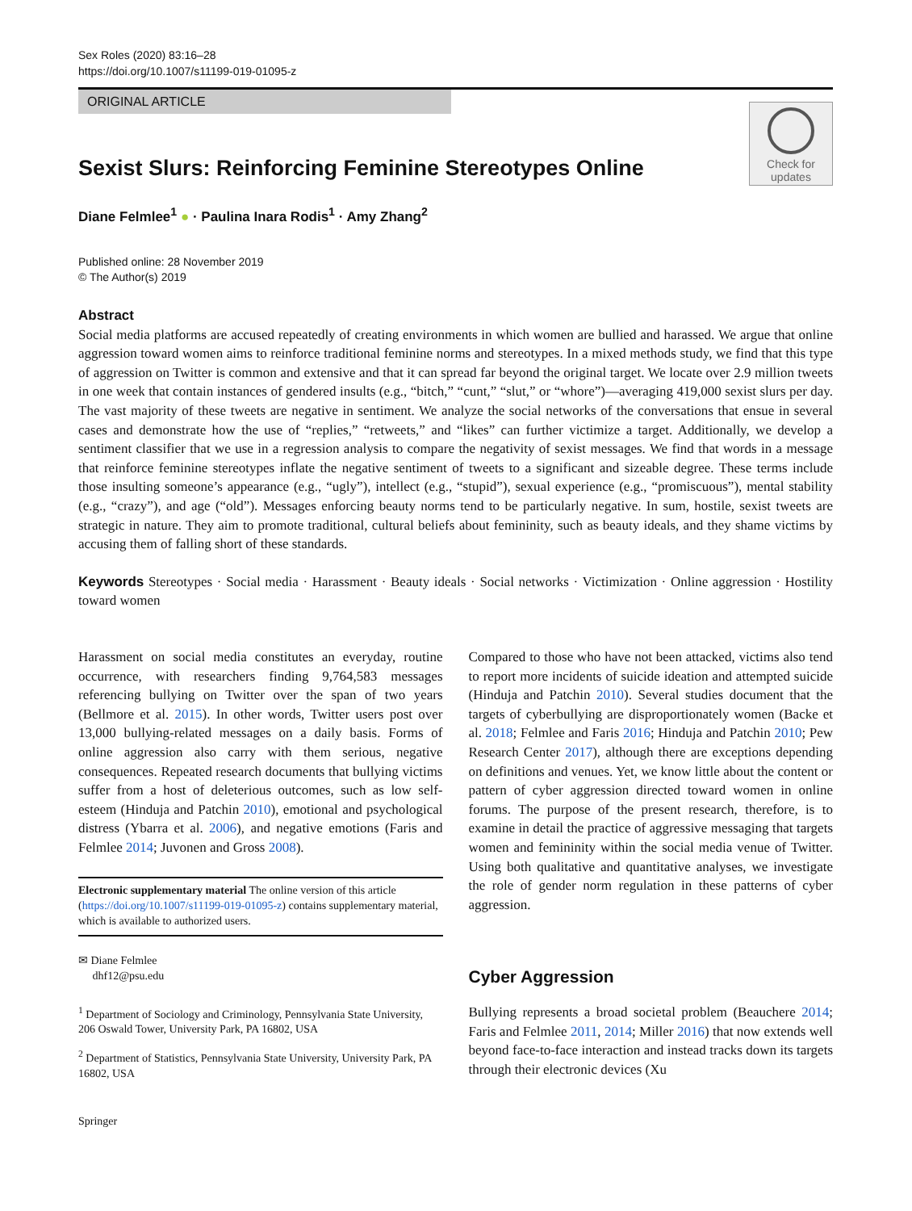Sex Roles (2020) 83:16–28
https://doi.org/10.1007/s11199-019-01095-z
ORIGINAL ARTICLE
Check for
updates
Sexist Slurs: Reinforcing Feminine Stereotypes Online
Diane Felmlee<sup>1</sup> ● · Paulina Inara Rodis<sup>1</sup> · Amy Zhang<sup>2</sup>
Published online: 28 November 2019
© The Author(s) 2019
Abstract
Social media platforms are accused repeatedly of creating environments in which women are bullied and harassed. We argue that online aggression toward women aims to reinforce traditional feminine norms and stereotypes. In a mixed methods study, we find that this type of aggression on Twitter is common and extensive and that it can spread far beyond the original target. We locate over 2.9 million tweets in one week that contain instances of gendered insults (e.g., “bitch,” “cunt,” “slut,” or “whore”)—averaging 419,000 sexist slurs per day. The vast majority of these tweets are negative in sentiment. We analyze the social networks of the conversations that ensue in several cases and demonstrate how the use of “replies,” “retweets,” and “likes” can further victimize a target. Additionally, we develop a sentiment classifier that we use in a regression analysis to compare the negativity of sexist messages. We find that words in a message that reinforce feminine stereotypes inflate the negative sentiment of tweets to a significant and sizeable degree. These terms include those insulting someone’s appearance (e.g., “ugly”), intellect (e.g., “stupid”), sexual experience (e.g., “promiscuous”), mental stability (e.g., “crazy”), and age (“old”). Messages enforcing beauty norms tend to be particularly negative. In sum, hostile, sexist tweets are strategic in nature. They aim to promote traditional, cultural beliefs about femininity, such as beauty ideals, and they shame victims by accusing them of falling short of these standards.
Keywords Stereotypes · Social media · Harassment · Beauty ideals · Social networks · Victimization · Online aggression · Hostility toward women
Harassment on social media constitutes an everyday, routine occurrence, with researchers finding 9,764,583 messages referencing bullying on Twitter over the span of two years (Bellmore et al. 2015). In other words, Twitter users post over 13,000 bullying-related messages on a daily basis. Forms of online aggression also carry with them serious, negative consequences. Repeated research documents that bullying victims suffer from a host of deleterious outcomes, such as low self-esteem (Hinduja and Patchin 2010), emotional and psychological distress (Ybarra et al. 2006), and negative emotions (Faris and Felmlee 2014; Juvonen and Gross 2008).
Electronic supplementary material The online version of this article (https://doi.org/10.1007/s11199-019-01095-z) contains supplementary material, which is available to authorized users.
✉ Diane Felmlee
dhf12@psu.edu
<sup>1</sup> Department of Sociology and Criminology, Pennsylvania State University, 206 Oswald Tower, University Park, PA 16802, USA
<sup>2</sup> Department of Statistics, Pennsylvania State University, University Park, PA 16802, USA
Springer
Compared to those who have not been attacked, victims also tend to report more incidents of suicide ideation and attempted suicide (Hinduja and Patchin 2010). Several studies document that the targets of cyberbullying are disproportionately women (Backe et al. 2018; Felmlee and Faris 2016; Hinduja and Patchin 2010; Pew Research Center 2017), although there are exceptions depending on definitions and venues. Yet, we know little about the content or pattern of cyber aggression directed toward women in online forums. The purpose of the present research, therefore, is to examine in detail the practice of aggressive messaging that targets women and femininity within the social media venue of Twitter. Using both qualitative and quantitative analyses, we investigate the role of gender norm regulation in these patterns of cyber aggression.
Cyber Aggression
Bullying represents a broad societal problem (Beauchere 2014; Faris and Felmlee 2011, 2014; Miller 2016) that now extends well beyond face-to-face interaction and instead tracks down its targets through their electronic devices (Xu